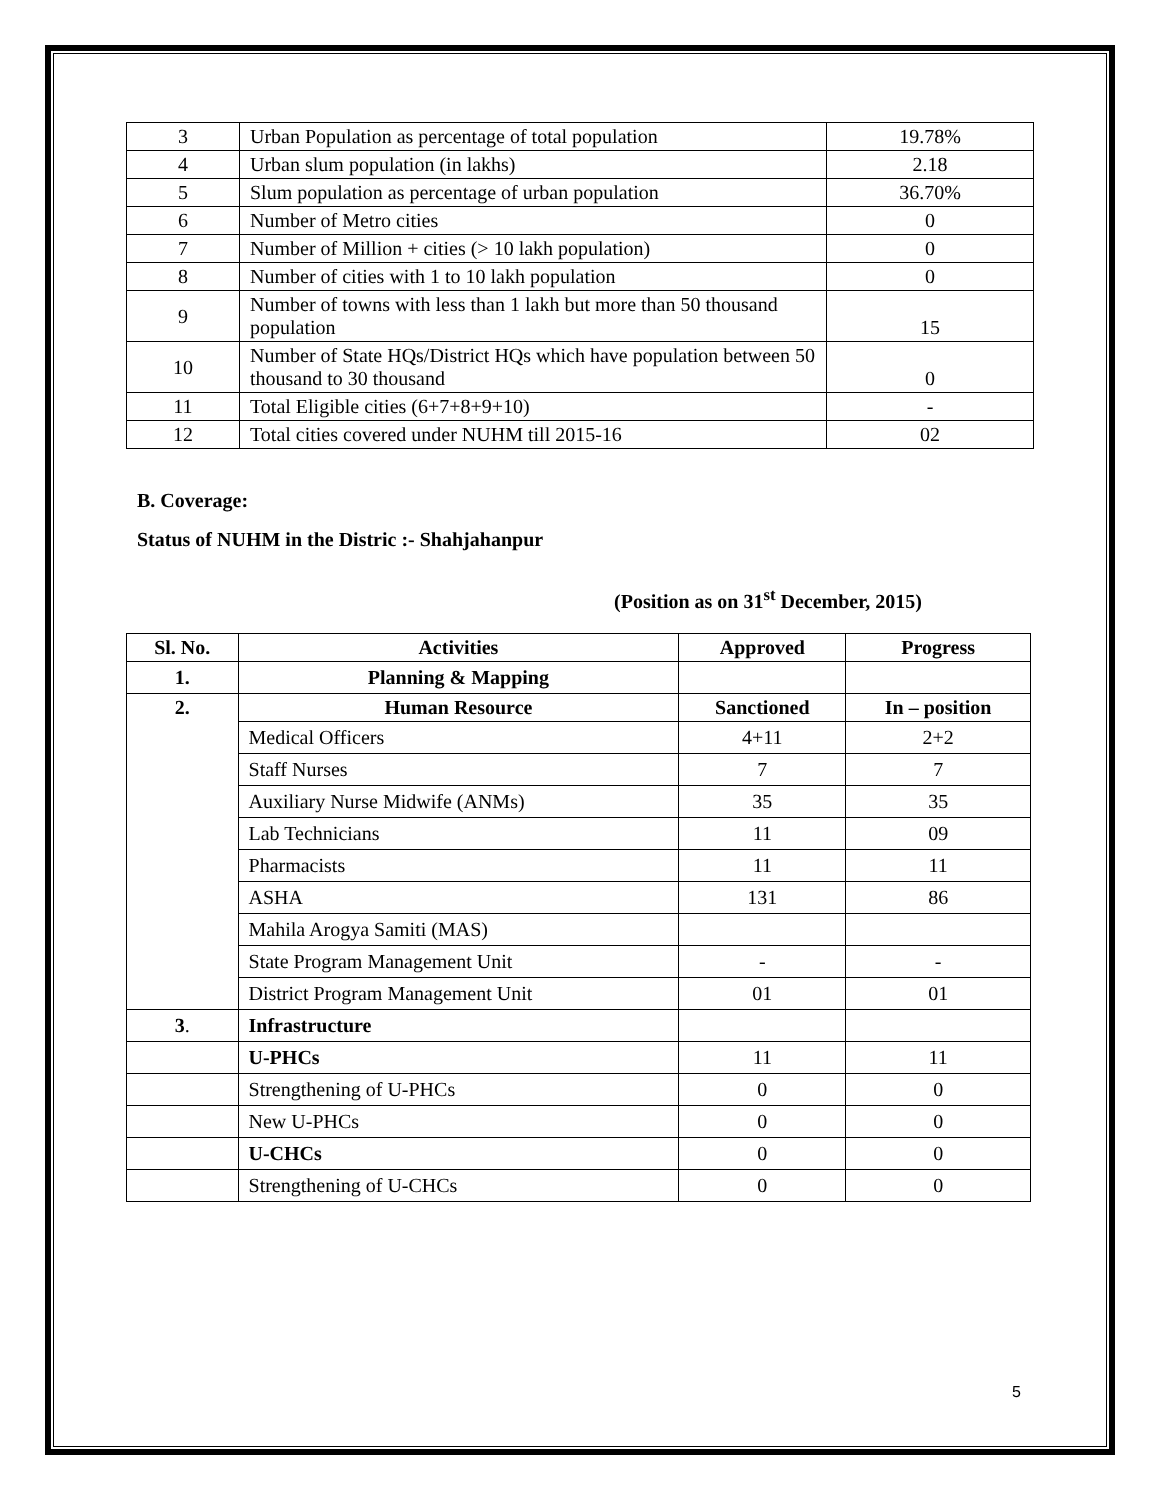| 3 | Urban Population as percentage of total population | 19.78% |
| 4 | Urban slum population (in lakhs) | 2.18 |
| 5 | Slum population as percentage of urban population | 36.70% |
| 6 | Number of Metro cities | 0 |
| 7 | Number of Million + cities (> 10 lakh population) | 0 |
| 8 | Number of cities with 1 to 10 lakh population | 0 |
| 9 | Number of towns with less than 1 lakh but more than 50 thousand population | 15 |
| 10 | Number of State HQs/District HQs which have population between 50 thousand to 30 thousand | 0 |
| 11 | Total Eligible cities (6+7+8+9+10) | - |
| 12 | Total cities covered under NUHM till 2015-16 | 02 |
B. Coverage:
Status of NUHM in the Distric :- Shahjahanpur
(Position as on 31<sup>st</sup> December, 2015)
| Sl. No. | Activities | Approved | Progress |
| --- | --- | --- | --- |
| 1. | Planning & Mapping | | |
| 2. | Human Resource | Sanctioned | In – position |
| | Medical Officers | 4+11 | 2+2 |
| | Staff Nurses | 7 | 7 |
| | Auxiliary Nurse Midwife (ANMs) | 35 | 35 |
| | Lab Technicians | 11 | 09 |
| | Pharmacists | 11 | 11 |
| | ASHA | 131 | 86 |
| | Mahila Arogya Samiti (MAS) | | |
| | State Program Management Unit | - | - |
| | District Program Management Unit | 01 | 01 |
| 3 . | Infrastructure | | |
| | U-PHCs | 11 | 11 |
| | Strengthening of U-PHCs | 0 | 0 |
| | New U-PHCs | 0 | 0 |
| | U-CHCs | 0 | 0 |
| | Strengthening of U-CHCs | 0 | 0 |
5